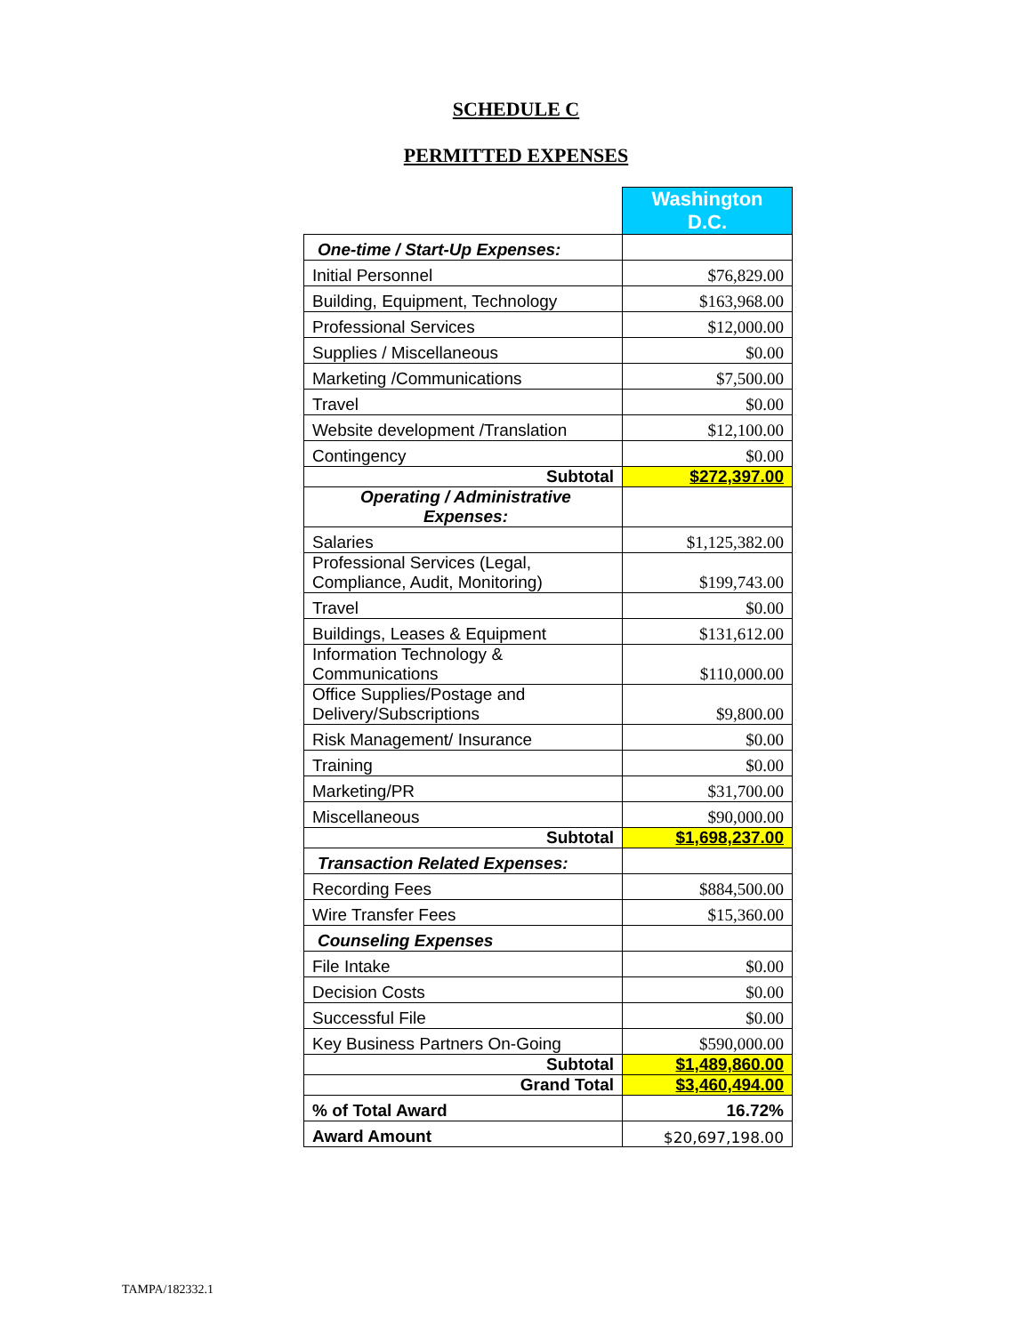SCHEDULE C
PERMITTED EXPENSES
| | Washington D.C. |
| One-time / Start-Up Expenses: | |
| Initial Personnel | $76,829.00 |
| Building, Equipment, Technology | $163,968.00 |
| Professional Services | $12,000.00 |
| Supplies / Miscellaneous | $0.00 |
| Marketing /Communications | $7,500.00 |
| Travel | $0.00 |
| Website development /Translation | $12,100.00 |
| Contingency | $0.00 |
| Subtotal | $272,397.00 |
| Operating / Administrative Expenses: | |
| Salaries | $1,125,382.00 |
| Professional Services (Legal, Compliance, Audit, Monitoring) | $199,743.00 |
| Travel | $0.00 |
| Buildings, Leases & Equipment | $131,612.00 |
| Information Technology & Communications | $110,000.00 |
| Office Supplies/Postage and Delivery/Subscriptions | $9,800.00 |
| Risk Management/ Insurance | $0.00 |
| Training | $0.00 |
| Marketing/PR | $31,700.00 |
| Miscellaneous | $90,000.00 |
| Subtotal | $1,698,237.00 |
| Transaction Related Expenses: | |
| Recording Fees | $884,500.00 |
| Wire Transfer Fees | $15,360.00 |
| Counseling Expenses | |
| File Intake | $0.00 |
| Decision Costs | $0.00 |
| Successful File | $0.00 |
| Key Business Partners On-Going | $590,000.00 |
| Subtotal | $1,489,860.00 |
| Grand Total | $3,460,494.00 |
| % of Total Award | 16.72% |
| Award Amount | $20,697,198.00 |
TAMPA/182332.1